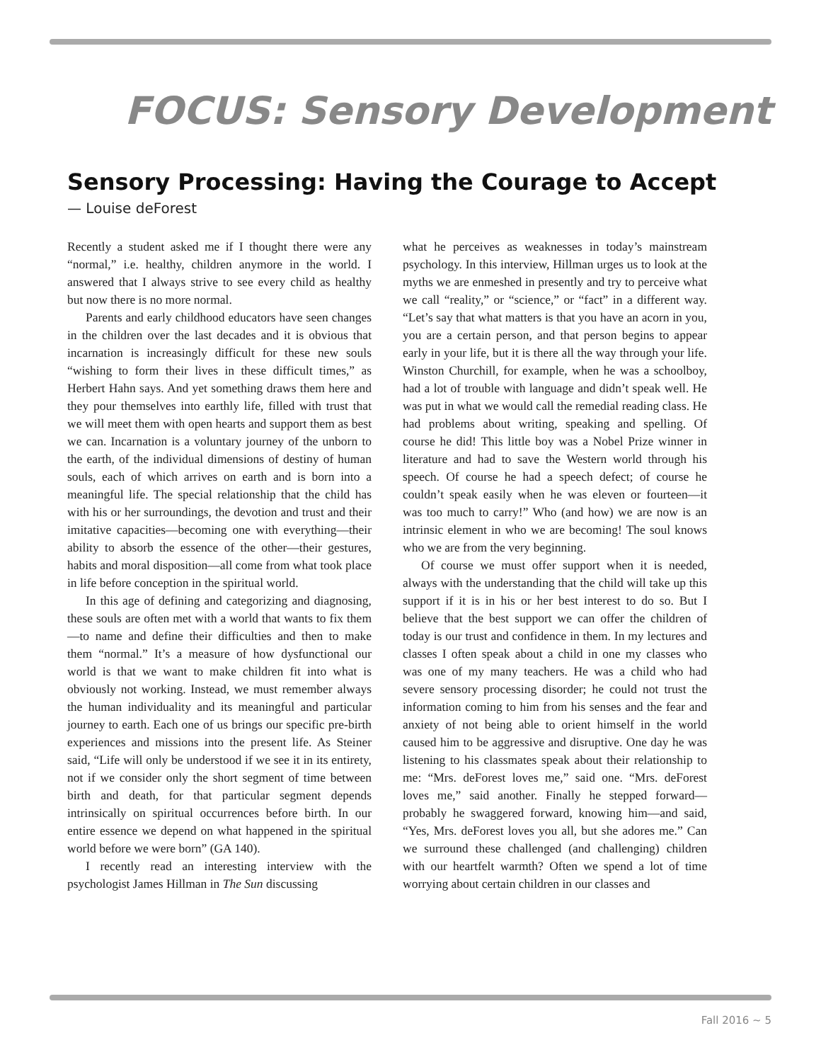FOCUS: Sensory Development
Sensory Processing: Having the Courage to Accept
— Louise deForest
Recently a student asked me if I thought there were any “normal,” i.e. healthy, children anymore in the world. I answered that I always strive to see every child as healthy but now there is no more normal.
Parents and early childhood educators have seen changes in the children over the last decades and it is obvious that incarnation is increasingly difficult for these new souls “wishing to form their lives in these difficult times,” as Herbert Hahn says. And yet something draws them here and they pour themselves into earthly life, filled with trust that we will meet them with open hearts and support them as best we can. Incarnation is a voluntary journey of the unborn to the earth, of the individual dimensions of destiny of human souls, each of which arrives on earth and is born into a meaningful life. The special relationship that the child has with his or her surroundings, the devotion and trust and their imitative capacities—becoming one with everything—their ability to absorb the essence of the other—their gestures, habits and moral disposition—all come from what took place in life before conception in the spiritual world.
In this age of defining and categorizing and diagnosing, these souls are often met with a world that wants to fix them—to name and define their difficulties and then to make them “normal.” It’s a measure of how dysfunctional our world is that we want to make children fit into what is obviously not working. Instead, we must remember always the human individuality and its meaningful and particular journey to earth. Each one of us brings our specific pre-birth experiences and missions into the present life. As Steiner said, “Life will only be understood if we see it in its entirety, not if we consider only the short segment of time between birth and death, for that particular segment depends intrinsically on spiritual occurrences before birth. In our entire essence we depend on what happened in the spiritual world before we were born” (GA 140).
I recently read an interesting interview with the psychologist James Hillman in The Sun discussing
what he perceives as weaknesses in today’s mainstream psychology. In this interview, Hillman urges us to look at the myths we are enmeshed in presently and try to perceive what we call “reality,” or “science,” or “fact” in a different way. “Let’s say that what matters is that you have an acorn in you, you are a certain person, and that person begins to appear early in your life, but it is there all the way through your life. Winston Churchill, for example, when he was a schoolboy, had a lot of trouble with language and didn’t speak well. He was put in what we would call the remedial reading class. He had problems about writing, speaking and spelling. Of course he did! This little boy was a Nobel Prize winner in literature and had to save the Western world through his speech. Of course he had a speech defect; of course he couldn’t speak easily when he was eleven or fourteen—it was too much to carry!” Who (and how) we are now is an intrinsic element in who we are becoming! The soul knows who we are from the very beginning.
Of course we must offer support when it is needed, always with the understanding that the child will take up this support if it is in his or her best interest to do so. But I believe that the best support we can offer the children of today is our trust and confidence in them. In my lectures and classes I often speak about a child in one my classes who was one of my many teachers. He was a child who had severe sensory processing disorder; he could not trust the information coming to him from his senses and the fear and anxiety of not being able to orient himself in the world caused him to be aggressive and disruptive. One day he was listening to his classmates speak about their relationship to me: “Mrs. deForest loves me,” said one. “Mrs. deForest loves me,” said another. Finally he stepped forward—probably he swaggered forward, knowing him—and said, “Yes, Mrs. deForest loves you all, but she adores me.” Can we surround these challenged (and challenging) children with our heartfelt warmth? Often we spend a lot of time worrying about certain children in our classes and
Fall 2016 ~ 5